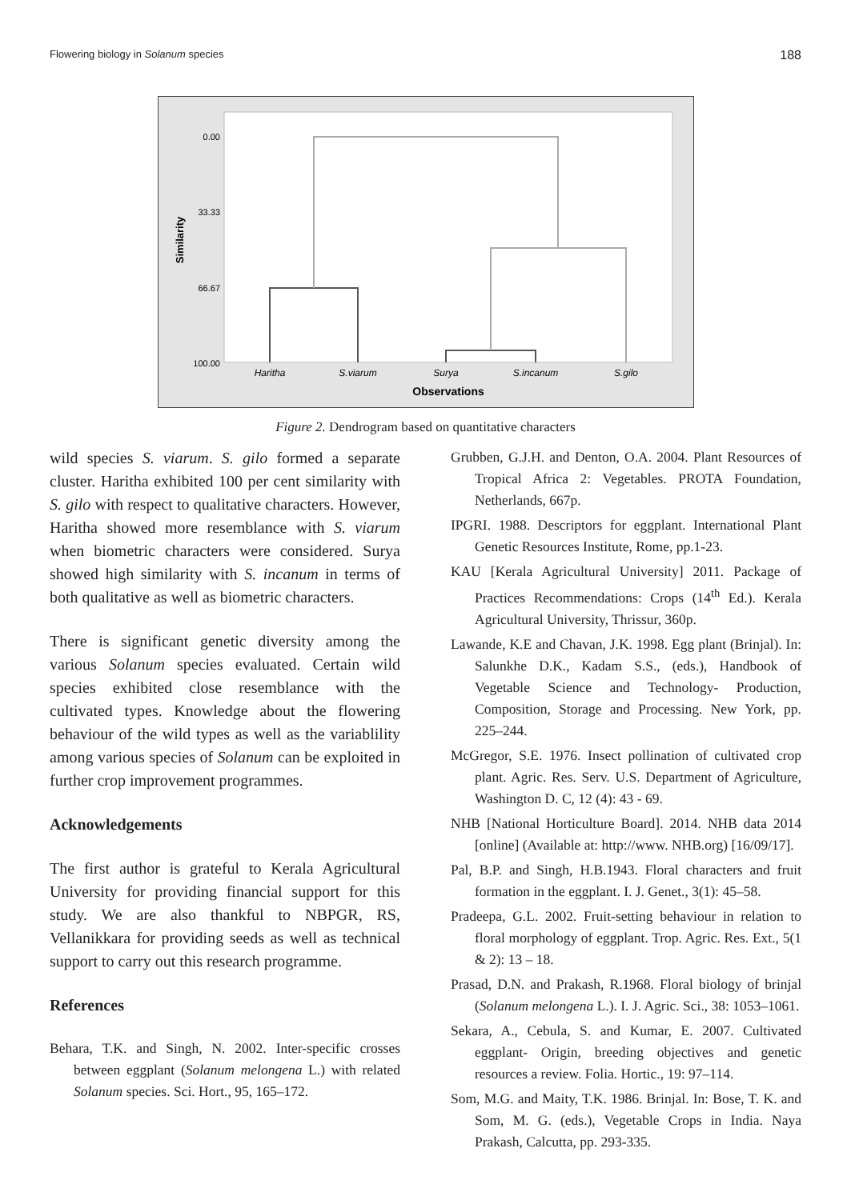Flowering biology in Solanum species 188
0.00
33.33
66.67
100.00
Similarity
Haritha
S.viarum
Surya
S.incanum
S.gilo
Observations
Figure 2. Dendrogram based on quantitative characters
wild species S. viarum. S. gilo formed a separate cluster. Haritha exhibited 100 per cent similarity with S. gilo with respect to qualitative characters. However, Haritha showed more resemblance with S. viarum when biometric characters were considered. Surya showed high similarity with S. incanum in terms of both qualitative as well as biometric characters.
There is significant genetic diversity among the various Solanum species evaluated. Certain wild species exhibited close resemblance with the cultivated types. Knowledge about the flowering behaviour of the wild types as well as the variablility among various species of Solanum can be exploited in further crop improvement programmes.
Acknowledgements
The first author is grateful to Kerala Agricultural University for providing financial support for this study. We are also thankful to NBPGR, RS, Vellanikkara for providing seeds as well as technical support to carry out this research programme.
References
Behara, T.K. and Singh, N. 2002. Inter-specific crosses between eggplant (Solanum melongena L.) with related Solanum species. Sci. Hort., 95, 165–172.
Grubben, G.J.H. and Denton, O.A. 2004. Plant Resources of Tropical Africa 2: Vegetables. PROTA Foundation, Netherlands, 667p.
IPGRI. 1988. Descriptors for eggplant. International Plant Genetic Resources Institute, Rome, pp.1-23.
KAU [Kerala Agricultural University] 2011. Package of Practices Recommendations: Crops (14<sup>th</sup> Ed.). Kerala Agricultural University, Thrissur, 360p.
Lawande, K.E and Chavan, J.K. 1998. Egg plant (Brinjal). In: Salunkhe D.K., Kadam S.S., (eds.), Handbook of Vegetable Science and Technology- Production, Composition, Storage and Processing. New York, pp. 225–244.
McGregor, S.E. 1976. Insect pollination of cultivated crop plant. Agric. Res. Serv. U.S. Department of Agriculture, Washington D. C, 12 (4): 43 - 69.
NHB [National Horticulture Board]. 2014. NHB data 2014 [online] (Available at: http://www. NHB.org) [16/09/17].
Pal, B.P. and Singh, H.B.1943. Floral characters and fruit formation in the eggplant. I. J. Genet., 3(1): 45–58.
Pradeepa, G.L. 2002. Fruit-setting behaviour in relation to floral morphology of eggplant. Trop. Agric. Res. Ext., 5(1 & 2): 13 – 18.
Prasad, D.N. and Prakash, R.1968. Floral biology of brinjal (Solanum melongena L.). I. J. Agric. Sci., 38: 1053–1061.
Sekara, A., Cebula, S. and Kumar, E. 2007. Cultivated eggplant- Origin, breeding objectives and genetic resources a review. Folia. Hortic., 19: 97–114.
Som, M.G. and Maity, T.K. 1986. Brinjal. In: Bose, T. K. and Som, M. G. (eds.), Vegetable Crops in India. Naya Prakash, Calcutta, pp. 293-335.